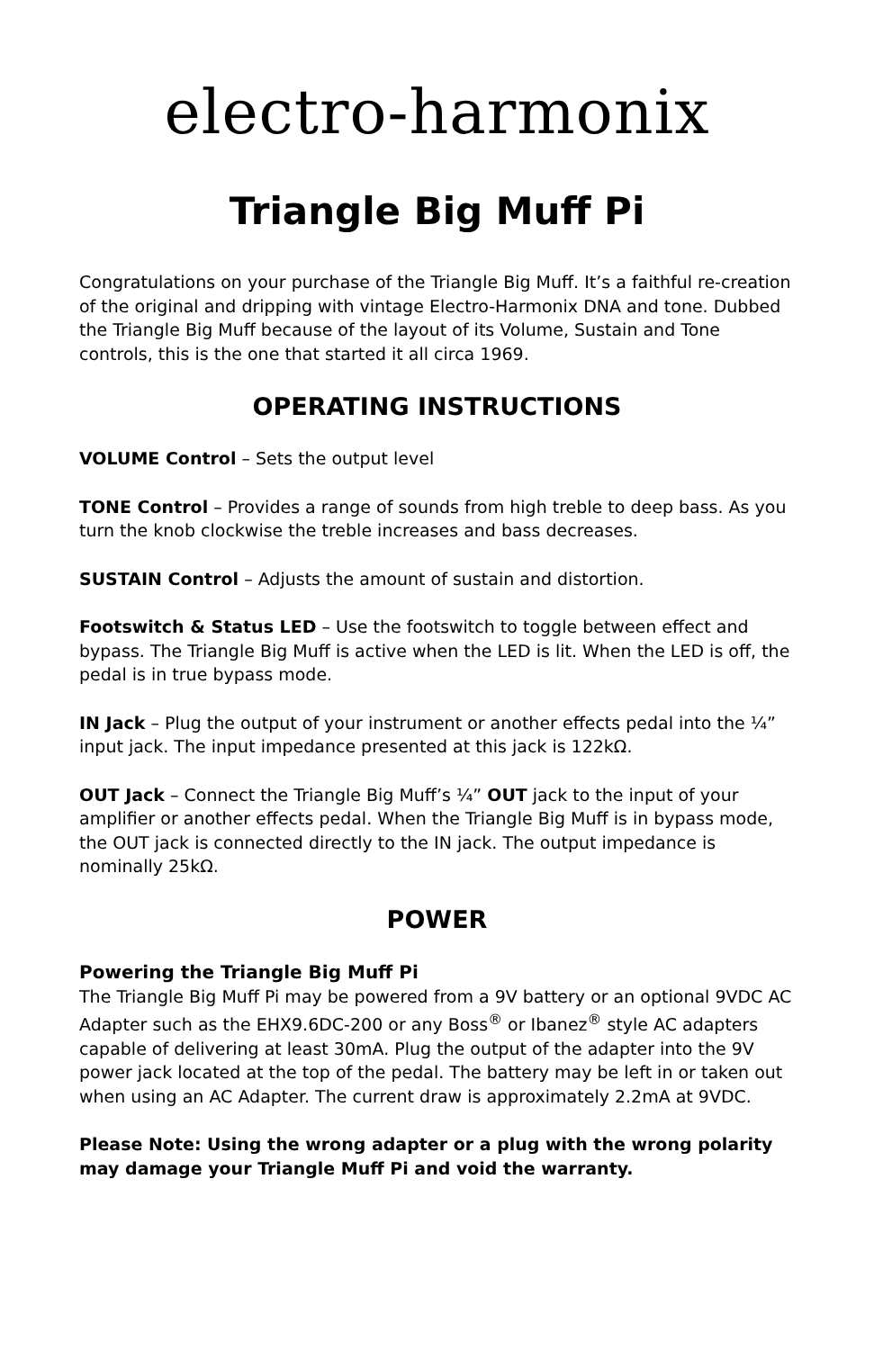electro-harmonix
Triangle Big Muff Pi
Congratulations on your purchase of the Triangle Big Muff. It’s a faithful re-creation of the original and dripping with vintage Electro-Harmonix DNA and tone. Dubbed the Triangle Big Muff because of the layout of its Volume, Sustain and Tone controls, this is the one that started it all circa 1969.
OPERATING INSTRUCTIONS
VOLUME Control – Sets the output level
TONE Control – Provides a range of sounds from high treble to deep bass. As you turn the knob clockwise the treble increases and bass decreases.
SUSTAIN Control – Adjusts the amount of sustain and distortion.
Footswitch & Status LED – Use the footswitch to toggle between effect and bypass. The Triangle Big Muff is active when the LED is lit. When the LED is off, the pedal is in true bypass mode.
IN Jack – Plug the output of your instrument or another effects pedal into the ¼” input jack. The input impedance presented at this jack is 122kΩ.
OUT Jack – Connect the Triangle Big Muff’s ¼” OUT jack to the input of your amplifier or another effects pedal. When the Triangle Big Muff is in bypass mode, the OUT jack is connected directly to the IN jack. The output impedance is nominally 25kΩ.
POWER
Powering the Triangle Big Muff Pi
The Triangle Big Muff Pi may be powered from a 9V battery or an optional 9VDC AC Adapter such as the EHX9.6DC-200 or any Boss<sup>®</sup> or Ibanez<sup>®</sup> style AC adapters capable of delivering at least 30mA. Plug the output of the adapter into the 9V power jack located at the top of the pedal. The battery may be left in or taken out when using an AC Adapter. The current draw is approximately 2.2mA at 9VDC.
Please Note: Using the wrong adapter or a plug with the wrong polarity may damage your Triangle Muff Pi and void the warranty.